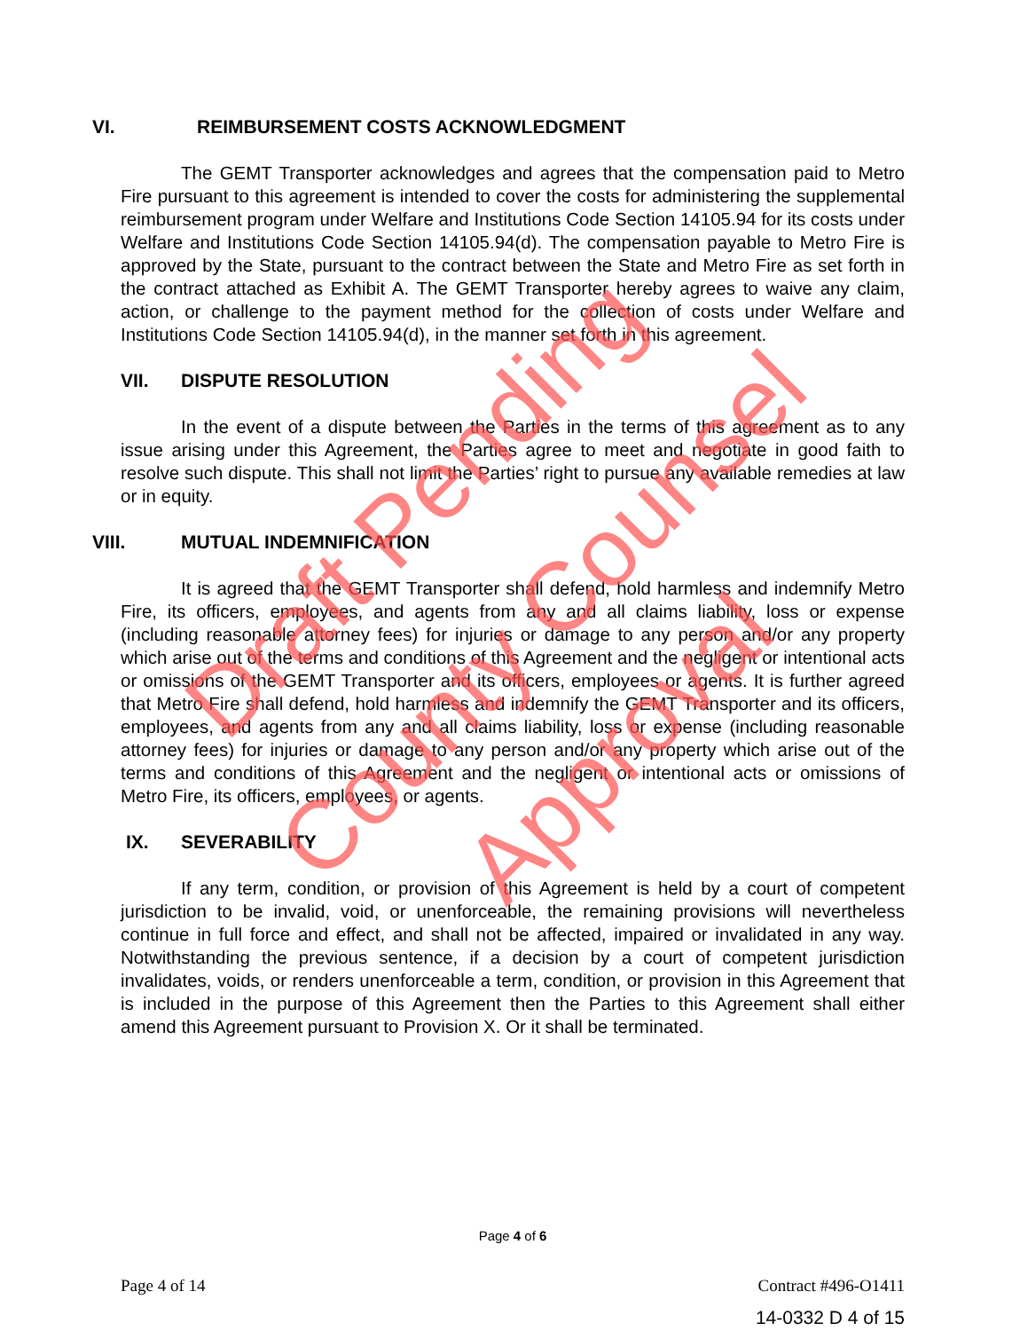VI. REIMBURSEMENT COSTS ACKNOWLEDGMENT
The GEMT Transporter acknowledges and agrees that the compensation paid to Metro Fire pursuant to this agreement is intended to cover the costs for administering the supplemental reimbursement program under Welfare and Institutions Code Section 14105.94 for its costs under Welfare and Institutions Code Section 14105.94(d). The compensation payable to Metro Fire is approved by the State, pursuant to the contract between the State and Metro Fire as set forth in the contract attached as Exhibit A. The GEMT Transporter hereby agrees to waive any claim, action, or challenge to the payment method for the collection of costs under Welfare and Institutions Code Section 14105.94(d), in the manner set forth in this agreement.
VII. DISPUTE RESOLUTION
In the event of a dispute between the Parties in the terms of this agreement as to any issue arising under this Agreement, the Parties agree to meet and negotiate in good faith to resolve such dispute. This shall not limit the Parties’ right to pursue any available remedies at law or in equity.
VIII. MUTUAL INDEMNIFICATION
It is agreed that the GEMT Transporter shall defend, hold harmless and indemnify Metro Fire, its officers, employees, and agents from any and all claims liability, loss or expense (including reasonable attorney fees) for injuries or damage to any person and/or any property which arise out of the terms and conditions of this Agreement and the negligent or intentional acts or omissions of the GEMT Transporter and its officers, employees or agents. It is further agreed that Metro Fire shall defend, hold harmless and indemnify the GEMT Transporter and its officers, employees, and agents from any and all claims liability, loss or expense (including reasonable attorney fees) for injuries or damage to any person and/or any property which arise out of the terms and conditions of this Agreement and the negligent or intentional acts or omissions of Metro Fire, its officers, employees, or agents.
IX. SEVERABILITY
If any term, condition, or provision of this Agreement is held by a court of competent jurisdiction to be invalid, void, or unenforceable, the remaining provisions will nevertheless continue in full force and effect, and shall not be affected, impaired or invalidated in any way. Notwithstanding the previous sentence, if a decision by a court of competent jurisdiction invalidates, voids, or renders unenforceable a term, condition, or provision in this Agreement that is included in the purpose of this Agreement then the Parties to this Agreement shall either amend this Agreement pursuant to Provision X. Or it shall be terminated.
Draft Pending
County Counsel
Approval
Page 4 of 6
Page 4 of 14 Contract #496-O1411
14-0332 D 4 of 15